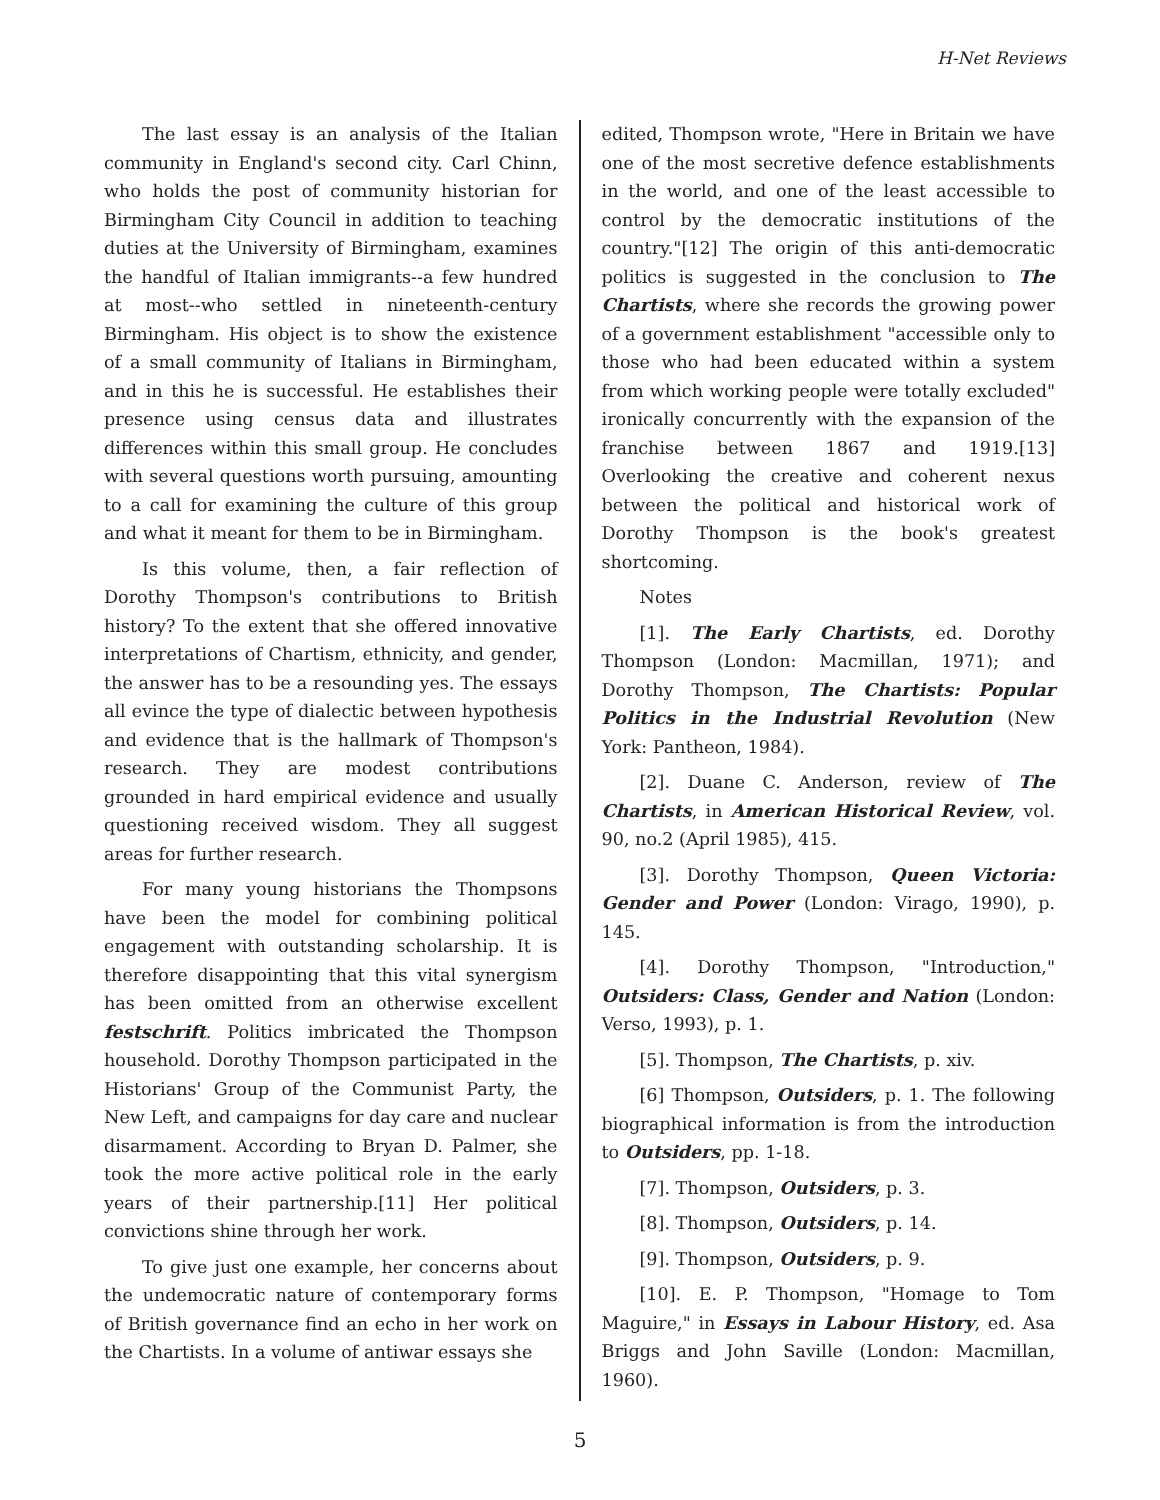H-Net Reviews
The last essay is an analysis of the Italian community in England's second city. Carl Chinn, who holds the post of community historian for Birmingham City Council in addition to teaching duties at the University of Birmingham, examines the handful of Italian immigrants--a few hundred at most--who settled in nineteenth-century Birmingham. His object is to show the existence of a small community of Italians in Birmingham, and in this he is successful. He establishes their presence using census data and illustrates differences within this small group. He concludes with several questions worth pursuing, amounting to a call for examining the culture of this group and what it meant for them to be in Birmingham.
Is this volume, then, a fair reflection of Dorothy Thompson's contributions to British history? To the extent that she offered innovative interpretations of Chartism, ethnicity, and gender, the answer has to be a resounding yes. The essays all evince the type of dialectic between hypothesis and evidence that is the hallmark of Thompson's research. They are modest contributions grounded in hard empirical evidence and usually questioning received wisdom. They all suggest areas for further research.
For many young historians the Thompsons have been the model for combining political engagement with outstanding scholarship. It is therefore disappointing that this vital synergism has been omitted from an otherwise excellent festschrift. Politics imbricated the Thompson household. Dorothy Thompson participated in the Historians' Group of the Communist Party, the New Left, and campaigns for day care and nuclear disarmament. According to Bryan D. Palmer, she took the more active political role in the early years of their partnership.[11] Her political convictions shine through her work.
To give just one example, her concerns about the undemocratic nature of contemporary forms of British governance find an echo in her work on the Chartists. In a volume of antiwar essays she
edited, Thompson wrote, "Here in Britain we have one of the most secretive defence establishments in the world, and one of the least accessible to control by the democratic institutions of the country."[12] The origin of this anti-democratic politics is suggested in the conclusion to The Chartists, where she records the growing power of a government establishment "accessible only to those who had been educated within a system from which working people were totally excluded" ironically concurrently with the expansion of the franchise between 1867 and 1919.[13] Overlooking the creative and coherent nexus between the political and historical work of Dorothy Thompson is the book's greatest shortcoming.
Notes
[1]. The Early Chartists, ed. Dorothy Thompson (London: Macmillan, 1971); and Dorothy Thompson, The Chartists: Popular Politics in the Industrial Revolution (New York: Pantheon, 1984).
[2]. Duane C. Anderson, review of The Chartists, in American Historical Review, vol. 90, no.2 (April 1985), 415.
[3]. Dorothy Thompson, Queen Victoria: Gender and Power (London: Virago, 1990), p. 145.
[4]. Dorothy Thompson, "Introduction," Outsiders: Class, Gender and Nation (London: Verso, 1993), p. 1.
[5]. Thompson, The Chartists, p. xiv.
[6] Thompson, Outsiders, p. 1. The following biographical information is from the introduction to Outsiders, pp. 1-18.
[7]. Thompson, Outsiders, p. 3.
[8]. Thompson, Outsiders, p. 14.
[9]. Thompson, Outsiders, p. 9.
[10]. E. P. Thompson, "Homage to Tom Maguire," in Essays in Labour History, ed. Asa Briggs and John Saville (London: Macmillan, 1960).
5